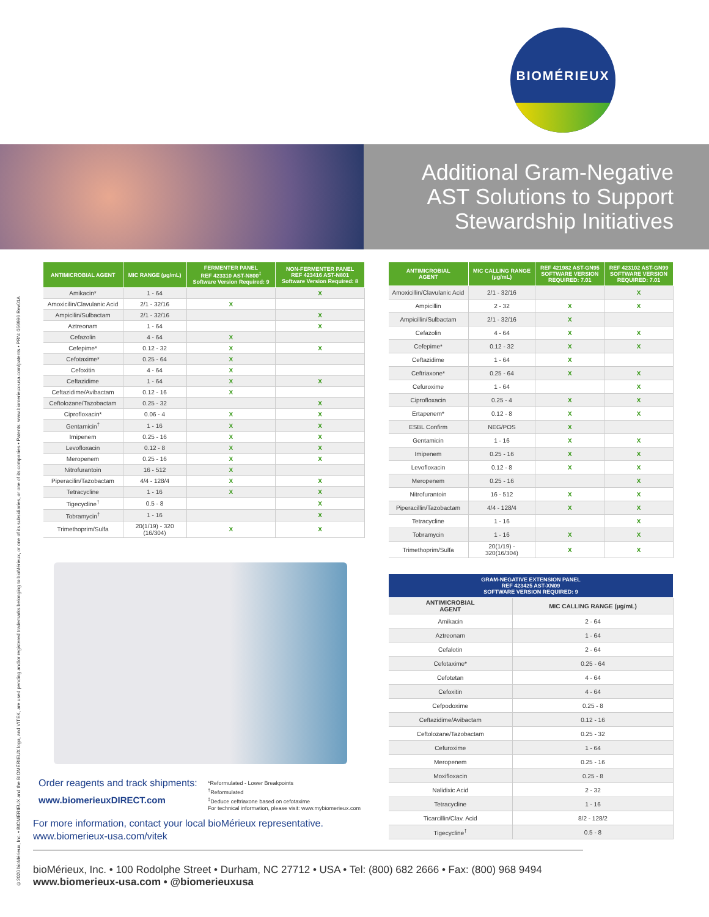BIOMÉRIEUX
Additional Gram-Negative
AST Solutions to Support
Stewardship Initiatives
©2020 bioMérieux, Inc. • BIOMÉRIEUX and the BIOMÉRIEUX logo, and VITEK, are used pending and/or registered trademarks belonging to bioMérieux, or one of its subsidiaries, or one of its companies • Patents: www.biomerieux-usa.com/patents • PRN: 056996 Rev01A
| ANTIMICROBIAL AGENT | MIC RANGE (µg/mL) | FERMENTER PANEL REF 423310 AST-N800<sup>‡</sup> Software Version Required: 9 | NON-FERMENTER PANEL REF 423416 AST-N801 Software Version Required: 8 |
| --- | --- | --- | --- |
| Amikacin* | 1 - 64 | | X |
| Amoxicilin/Clavulanic Acid | 2/1 - 32/16 | X | |
| Ampicilin/Sulbactam | 2/1 - 32/16 | | X |
| Aztreonam | 1 - 64 | | X |
| Cefazolin | 4 - 64 | X | |
| Cefepime* | 0.12 - 32 | X | X |
| Cefotaxime* | 0.25 - 64 | X | |
| Cefoxitin | 4 - 64 | X | |
| Ceftazidime | 1 - 64 | X | X |
| Ceftazidime/Avibactam | 0.12 - 16 | X | |
| Ceftolozane/Tazobactam | 0.25 - 32 | | X |
| Ciprofloxacin* | 0.06 - 4 | X | X |
| Gentamicin<sup>†</sup> | 1 - 16 | X | X |
| Imipenem | 0.25 - 16 | X | X |
| Levofloxacin | 0.12 - 8 | X | X |
| Meropenem | 0.25 - 16 | X | X |
| Nitrofurantoin | 16 - 512 | X | |
| Piperacilin/Tazobactam | 4/4 - 128/4 | X | X |
| Tetracycline | 1 - 16 | X | X |
| Tigecycline<sup>†</sup> | 0.5 - 8 | | X |
| Tobramycin<sup>†</sup> | 1 - 16 | | X |
| Trimethoprim/Sulfa | 20(1/19) - 320 (16/304) | X | X |
| ANTIMICROBIAL AGENT | MIC CALLING RANGE (µg/mL) | REF 421982 AST-GN95 SOFTWARE VERSION REQUIRED: 7.01 | REF 423102 AST-GN99 SOFTWARE VERSION REQUIRED: 7.01 |
| --- | --- | --- | --- |
| Amoxicillin/Clavulanic Acid | 2/1 - 32/16 | | X |
| Ampicillin | 2 - 32 | X | X |
| Ampicillin/Sulbactam | 2/1 - 32/16 | X | |
| Cefazolin | 4 - 64 | X | X |
| Cefepime* | 0.12 - 32 | X | X |
| Ceftazidime | 1 - 64 | X | |
| Ceftriaxone* | 0.25 - 64 | X | X |
| Cefuroxime | 1 - 64 | | X |
| Ciprofloxacin | 0.25 - 4 | X | X |
| Ertapenem* | 0.12 - 8 | X | X |
| ESBL Confirm | NEG/POS | X | |
| Gentamicin | 1 - 16 | X | X |
| Imipenem | 0.25 - 16 | X | X |
| Levofloxacin | 0.12 - 8 | X | X |
| Meropenem | 0.25 - 16 | | X |
| Nitrofurantoin | 16 - 512 | X | X |
| Piperacillin/Tazobactam | 4/4 - 128/4 | X | X |
| Tetracycline | 1 - 16 | | X |
| Tobramycin | 1 - 16 | X | X |
| Trimethoprim/Sulfa | 20(1/19) - 320(16/304) | X | X |
| GRAM-NEGATIVE EXTENSION PANEL REF 423425 AST-XN09 SOFTWARE VERSION REQUIRED: 9 | |
| --- | --- |
| ANTIMICROBIAL AGENT | MIC CALLING RANGE (µg/mL) |
| Amikacin | 2 - 64 |
| Aztreonam | 1 - 64 |
| Cefalotin | 2 - 64 |
| Cefotaxime* | 0.25 - 64 |
| Cefotetan | 4 - 64 |
| Cefoxitin | 4 - 64 |
| Cefpodoxime | 0.25 - 8 |
| Ceftazidime/Avibactam | 0.12 - 16 |
| Ceftolozane/Tazobactam | 0.25 - 32 |
| Cefuroxime | 1 - 64 |
| Meropenem | 0.25 - 16 |
| Moxifloxacin | 0.25 - 8 |
| Nalidixic Acid | 2 - 32 |
| Tetracycline | 1 - 16 |
| Ticarcillin/Clav. Acid | 8/2 - 128/2 |
| Tigecycline<sup>†</sup> | 0.5 - 8 |
Order reagents and track shipments:
www.biomerieuxDIRECT.com
*Reformulated - Lower Breakpoints
<sup>†</sup> Reformulated
<sup>‡</sup> Deduce ceftriaxone based on cefotaxime
For technical information, please visit: www.mybiomerieux.com
For more information, contact your local bioMérieux representative.
www.biomerieux-usa.com/vitek
bioMérieux, Inc. • 100 Rodolphe Street • Durham, NC 27712 • USA • Tel: (800) 682 2666 • Fax: (800) 968 9494
www.biomerieux-usa.com • @biomerieuxusa